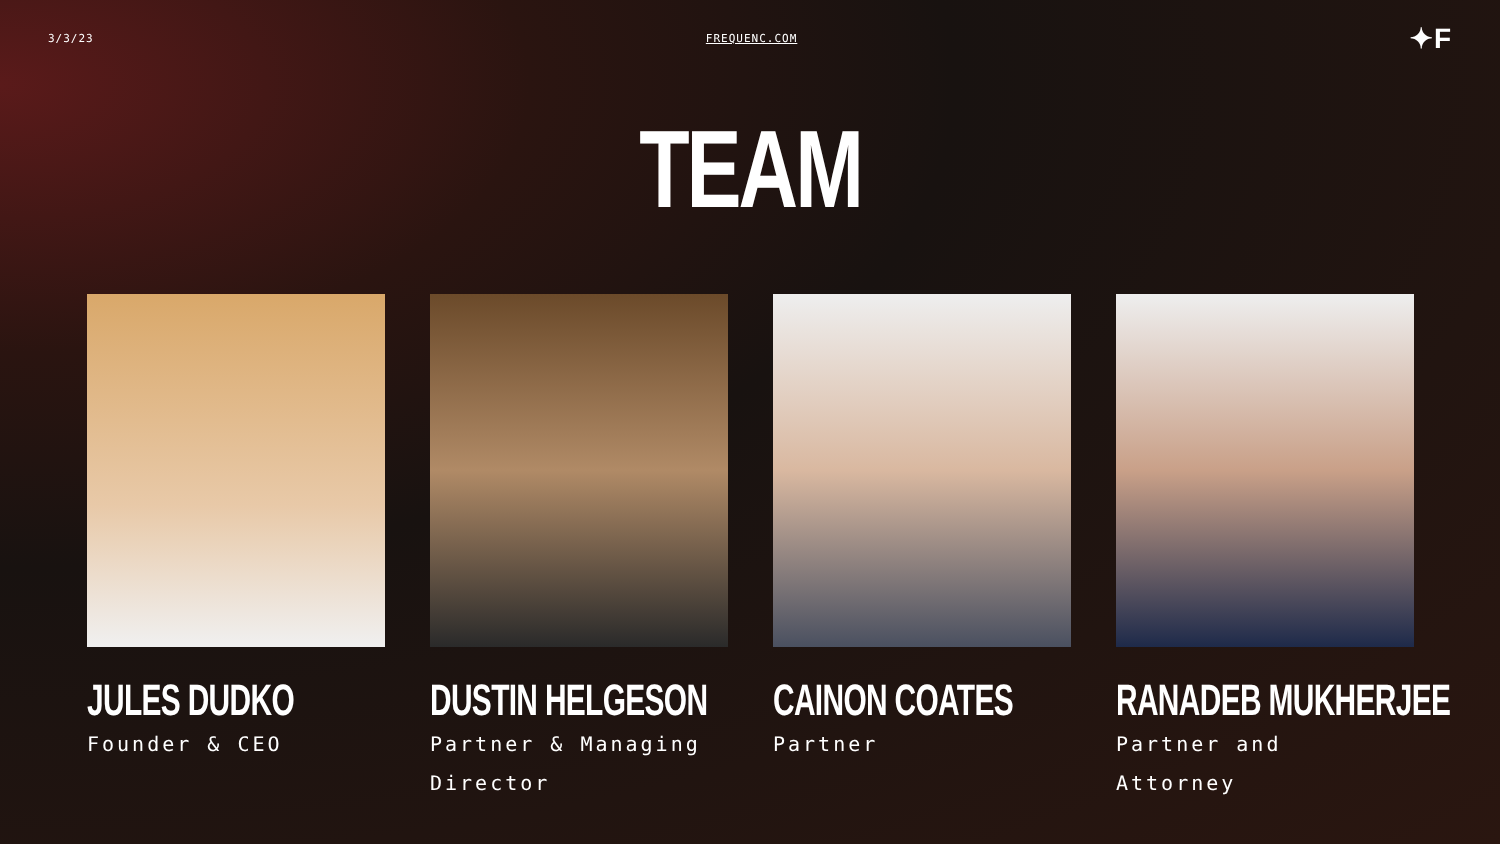3/3/23 FREQUENC.COM ✦F
TEAM
JULES DUDKO
Founder & CEO
DUSTIN HELGESON
Partner & Managing Director
CAINON COATES
Partner
RANADEB MUKHERJEE
Partner and Attorney